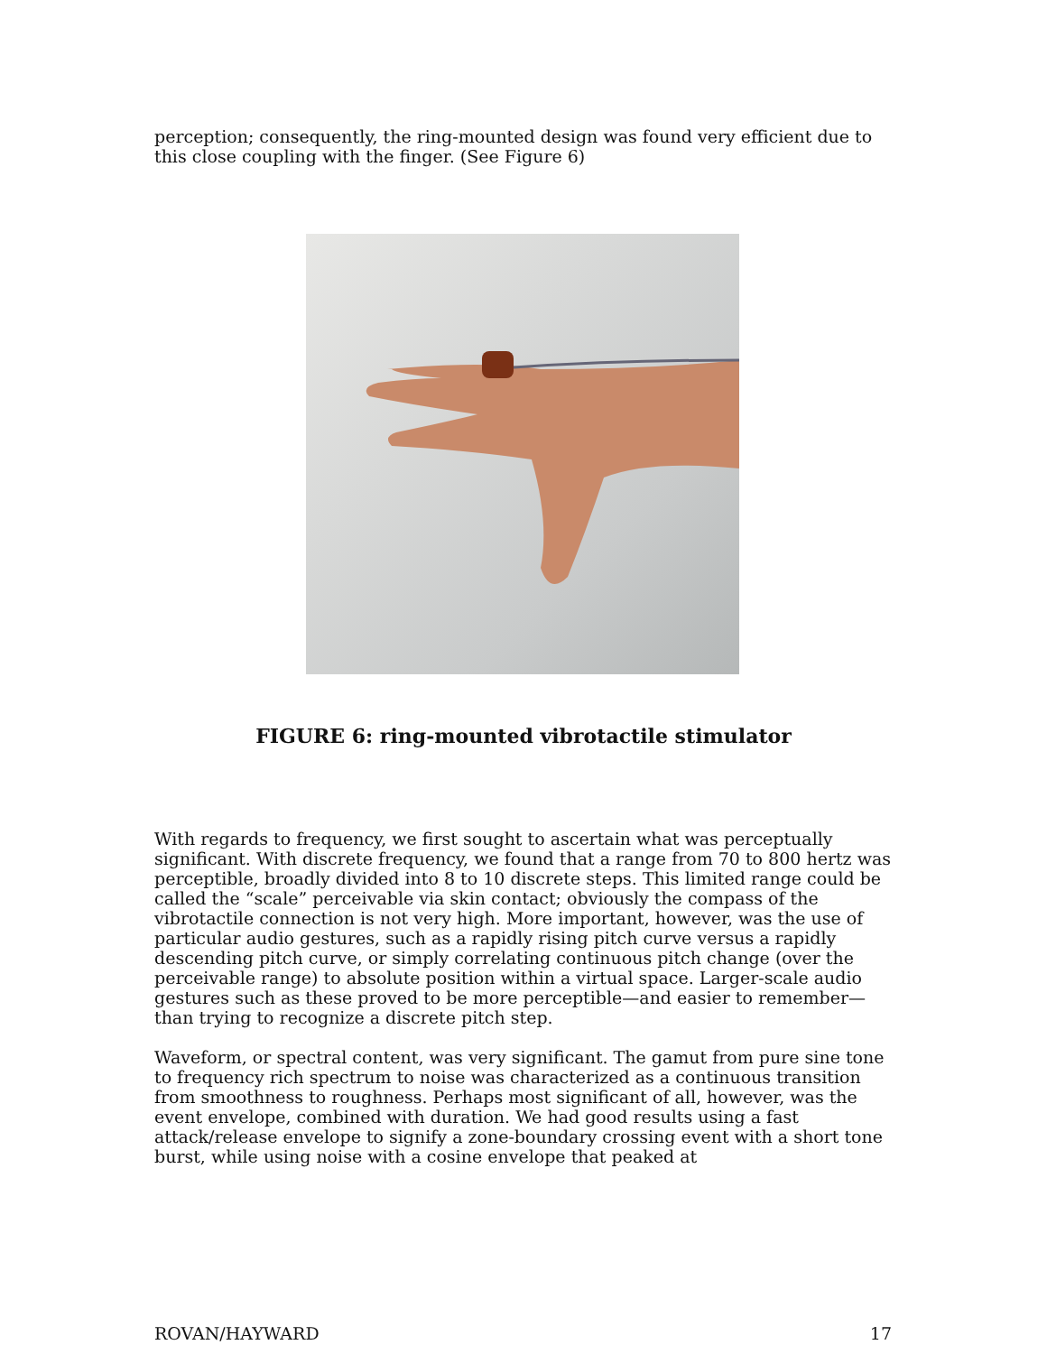perception; consequently, the ring-mounted design was found very efficient due to this close coupling with the finger. (See Figure 6)
FIGURE 6: ring-mounted vibrotactile stimulator
With regards to frequency, we first sought to ascertain what was perceptually significant. With discrete frequency, we found that a range from 70 to 800 hertz was perceptible, broadly divided into 8 to 10 discrete steps. This limited range could be called the “scale” perceivable via skin contact; obviously the compass of the vibrotactile connection is not very high. More important, however, was the use of particular audio gestures, such as a rapidly rising pitch curve versus a rapidly descending pitch curve, or simply correlating continuous pitch change (over the perceivable range) to absolute position within a virtual space. Larger-scale audio gestures such as these proved to be more perceptible—and easier to remember—than trying to recognize a discrete pitch step.
Waveform, or spectral content, was very significant. The gamut from pure sine tone to frequency rich spectrum to noise was characterized as a continuous transition from smoothness to roughness. Perhaps most significant of all, however, was the event envelope, combined with duration. We had good results using a fast attack/release envelope to signify a zone-boundary crossing event with a short tone burst, while using noise with a cosine envelope that peaked at
ROVAN/HAYWARD 17